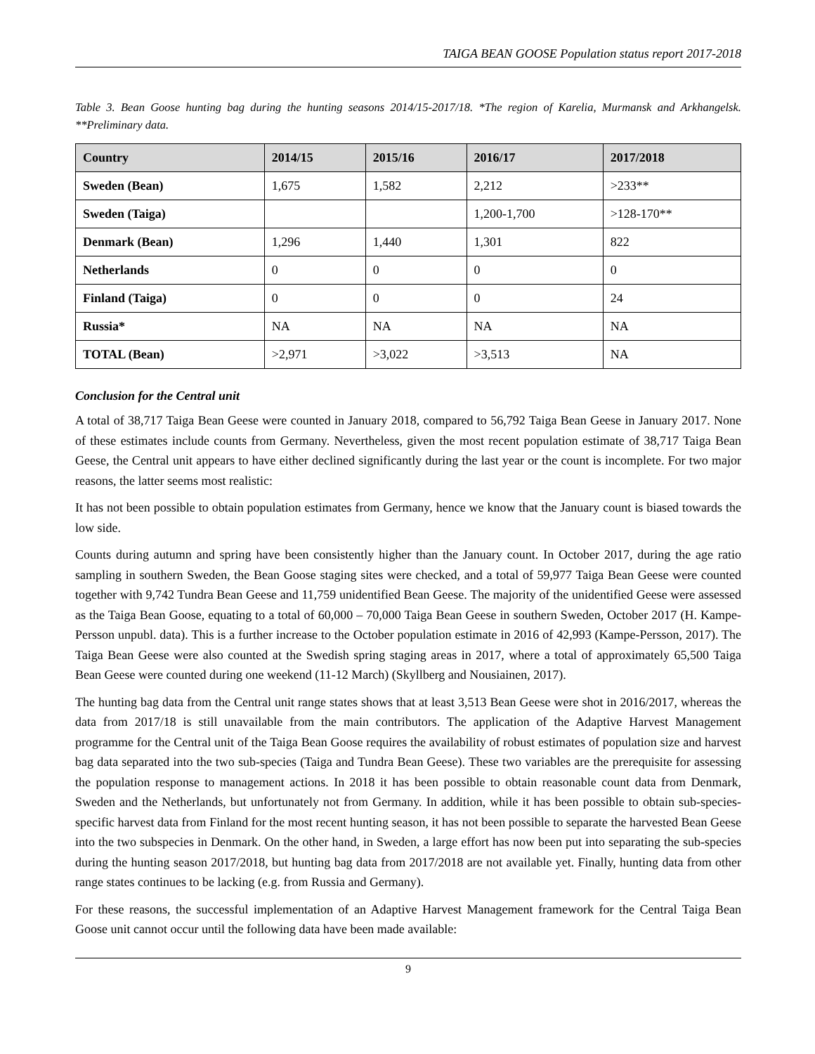TAIGA BEAN GOOSE Population status report 2017-2018
Table 3. Bean Goose hunting bag during the hunting seasons 2014/15-2017/18. *The region of Karelia, Murmansk and Arkhangelsk. **Preliminary data.
| Country | 2014/15 | 2015/16 | 2016/17 | 2017/2018 |
| --- | --- | --- | --- | --- |
| Sweden (Bean) | 1,675 | 1,582 | 2,212 | >233** |
| Sweden (Taiga) | | | 1,200-1,700 | >128-170** |
| Denmark (Bean) | 1,296 | 1,440 | 1,301 | 822 |
| Netherlands | 0 | 0 | 0 | 0 |
| Finland (Taiga) | 0 | 0 | 0 | 24 |
| Russia* | NA | NA | NA | NA |
| TOTAL (Bean) | >2,971 | >3,022 | >3,513 | NA |
Conclusion for the Central unit
A total of 38,717 Taiga Bean Geese were counted in January 2018, compared to 56,792 Taiga Bean Geese in January 2017. None of these estimates include counts from Germany. Nevertheless, given the most recent population estimate of 38,717 Taiga Bean Geese, the Central unit appears to have either declined significantly during the last year or the count is incomplete. For two major reasons, the latter seems most realistic:
It has not been possible to obtain population estimates from Germany, hence we know that the January count is biased towards the low side.
Counts during autumn and spring have been consistently higher than the January count. In October 2017, during the age ratio sampling in southern Sweden, the Bean Goose staging sites were checked, and a total of 59,977 Taiga Bean Geese were counted together with 9,742 Tundra Bean Geese and 11,759 unidentified Bean Geese. The majority of the unidentified Geese were assessed as the Taiga Bean Goose, equating to a total of 60,000 – 70,000 Taiga Bean Geese in southern Sweden, October 2017 (H. Kampe-Persson unpubl. data). This is a further increase to the October population estimate in 2016 of 42,993 (Kampe-Persson, 2017). The Taiga Bean Geese were also counted at the Swedish spring staging areas in 2017, where a total of approximately 65,500 Taiga Bean Geese were counted during one weekend (11-12 March) (Skyllberg and Nousiainen, 2017).
The hunting bag data from the Central unit range states shows that at least 3,513 Bean Geese were shot in 2016/2017, whereas the data from 2017/18 is still unavailable from the main contributors. The application of the Adaptive Harvest Management programme for the Central unit of the Taiga Bean Goose requires the availability of robust estimates of population size and harvest bag data separated into the two sub-species (Taiga and Tundra Bean Geese). These two variables are the prerequisite for assessing the population response to management actions. In 2018 it has been possible to obtain reasonable count data from Denmark, Sweden and the Netherlands, but unfortunately not from Germany. In addition, while it has been possible to obtain sub-species-specific harvest data from Finland for the most recent hunting season, it has not been possible to separate the harvested Bean Geese into the two subspecies in Denmark. On the other hand, in Sweden, a large effort has now been put into separating the sub-species during the hunting season 2017/2018, but hunting bag data from 2017/2018 are not available yet. Finally, hunting data from other range states continues to be lacking (e.g. from Russia and Germany).
For these reasons, the successful implementation of an Adaptive Harvest Management framework for the Central Taiga Bean Goose unit cannot occur until the following data have been made available:
9